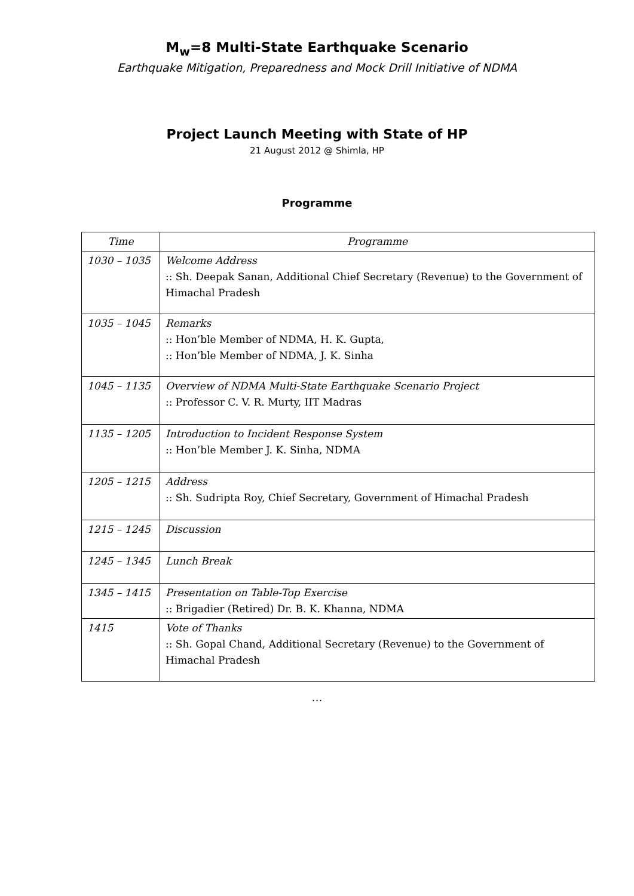M<sub>w</sub>=8 Multi-State Earthquake Scenario
Earthquake Mitigation, Preparedness and Mock Drill Initiative of NDMA
Project Launch Meeting with State of HP
21 August 2012 @ Shimla, HP
Programme
| Time | Programme |
| --- | --- |
| 1030 – 1035 | Welcome Address :: Sh. Deepak Sanan, Additional Chief Secretary (Revenue) to the Government of Himachal Pradesh |
| 1035 – 1045 | Remarks :: Hon’ble Member of NDMA, H. K. Gupta, :: Hon’ble Member of NDMA, J. K. Sinha |
| 1045 – 1135 | Overview of NDMA Multi-State Earthquake Scenario Project :: Professor C. V. R. Murty, IIT Madras |
| 1135 – 1205 | Introduction to Incident Response System :: Hon’ble Member J. K. Sinha, NDMA |
| 1205 – 1215 | Address :: Sh. Sudripta Roy, Chief Secretary, Government of Himachal Pradesh |
| 1215 – 1245 | Discussion |
| 1245 – 1345 | Lunch Break |
| 1345 – 1415 | Presentation on Table-Top Exercise :: Brigadier (Retired) Dr. B. K. Khanna, NDMA |
| 1415 | Vote of Thanks :: Sh. Gopal Chand, Additional Secretary (Revenue) to the Government of Himachal Pradesh |
…